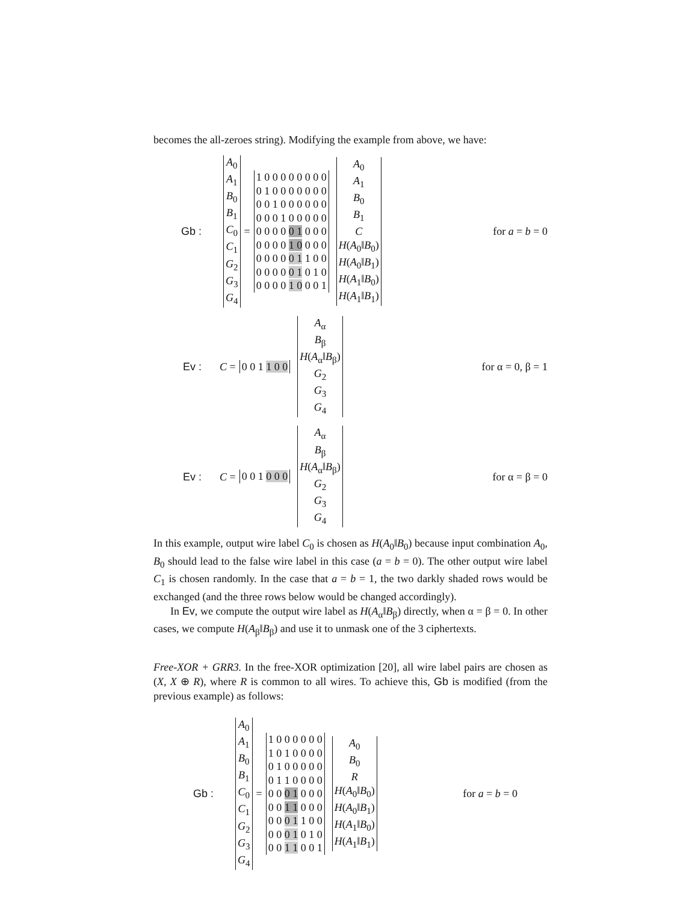becomes the all-zeroes string). Modifying the example from above, we have:
Gb : A<sub>0</sub>
A<sub>1</sub>
B<sub>0</sub>
B<sub>1</sub>
C<sub>0</sub>
C<sub>1</sub>
G<sub>2</sub>
G<sub>3</sub>
G<sub>4</sub> = 1 0 0 0 0 0 0 0 0
0 1 0 0 0 0 0 0 0
0 0 1 0 0 0 0 0 0
0 0 0 1 0 0 0 0 0
0 0 0 0 0 1 0 0 0
0 0 0 0 1 0 0 0 0
0 0 0 0 0 1 1 0 0
0 0 0 0 0 1 0 1 0
0 0 0 0 1 0 0 0 1 A<sub>0</sub>
A<sub>1</sub>
B<sub>0</sub>
B<sub>1</sub>
C
H(A<sub>0</sub>‖B<sub>0</sub>)
H(A<sub>0</sub>‖B<sub>1</sub>)
H(A<sub>1</sub>‖B<sub>0</sub>)
H(A<sub>1</sub>‖B<sub>1</sub>) for a = b = 0
Ev : C = 0 0 1 1 0 0 A<sub>α</sub>
B<sub>β</sub>
H(A<sub>α</sub>‖B<sub>β</sub>)
G<sub>2</sub>
G<sub>3</sub>
G<sub>4</sub> for α = 0, β = 1
Ev : C = 0 0 1 0 0 0 A<sub>α</sub>
B<sub>β</sub>
H(A<sub>α</sub>‖B<sub>β</sub>)
G<sub>2</sub>
G<sub>3</sub>
G<sub>4</sub> for α = β = 0
In this example, output wire label C<sub>0</sub> is chosen as H(A<sub>0</sub>‖B<sub>0</sub>) because input combination A<sub>0</sub>, B<sub>0</sub> should lead to the false wire label in this case (a = b = 0). The other output wire label C<sub>1</sub> is chosen randomly. In the case that a = b = 1, the two darkly shaded rows would be exchanged (and the three rows below would be changed accordingly).
In Ev, we compute the output wire label as H(A<sub>α</sub>‖B<sub>β</sub>) directly, when α = β = 0. In other cases, we compute H(A<sub>β</sub>‖B<sub>β</sub>) and use it to unmask one of the 3 ciphertexts.
Free-XOR + GRR3. In the free-XOR optimization [20], all wire label pairs are chosen as (X, X ⊕ R), where R is common to all wires. To achieve this, Gb is modified (from the previous example) as follows:
Gb : A<sub>0</sub>
A<sub>1</sub>
B<sub>0</sub>
B<sub>1</sub>
C<sub>0</sub>
C<sub>1</sub>
G<sub>2</sub>
G<sub>3</sub>
G<sub>4</sub> = 1 0 0 0 0 0 0
1 0 1 0 0 0 0
0 1 0 0 0 0 0
0 1 1 0 0 0 0
0 0 0 1 0 0 0
0 0 1 1 0 0 0
0 0 0 1 1 0 0
0 0 0 1 0 1 0
0 0 1 1 0 0 1 A<sub>0</sub>
B<sub>0</sub>
R
H(A<sub>0</sub>‖B<sub>0</sub>)
H(A<sub>0</sub>‖B<sub>1</sub>)
H(A<sub>1</sub>‖B<sub>0</sub>)
H(A<sub>1</sub>‖B<sub>1</sub>) for a = b = 0